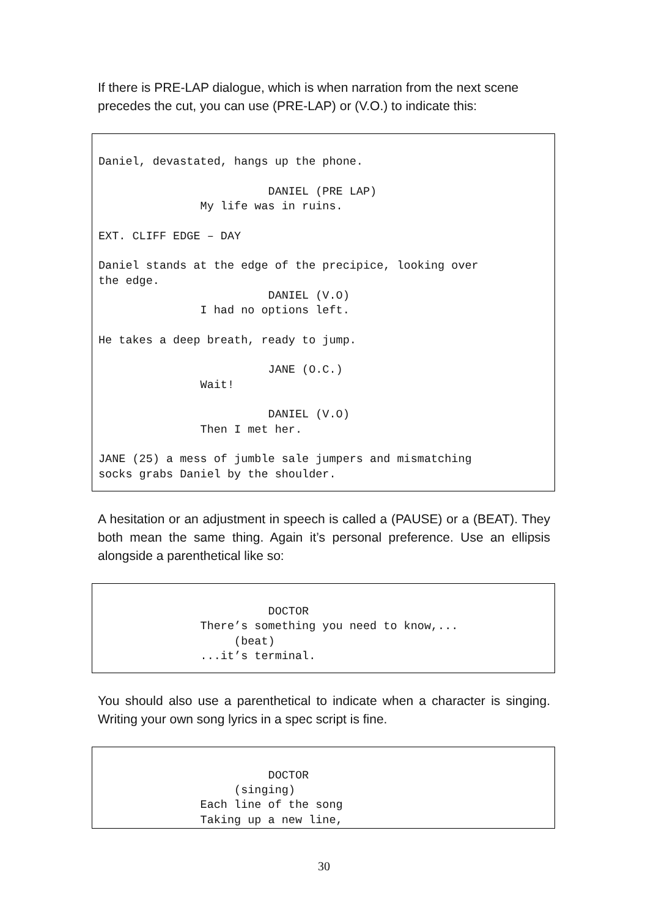If there is PRE-LAP dialogue, which is when narration from the next scene precedes the cut, you can use (PRE-LAP) or (V.O.) to indicate this:
Daniel, devastated, hangs up the phone. DANIEL (PRE LAP) My life was in ruins. EXT. CLIFF EDGE – DAY Daniel stands at the edge of the precipice, looking over the edge. DANIEL (V.O) I had no options left. He takes a deep breath, ready to jump. JANE (O.C.) Wait! DANIEL (V.O) Then I met her. JANE (25) a mess of jumble sale jumpers and mismatching socks grabs Daniel by the shoulder.
A hesitation or an adjustment in speech is called a (PAUSE) or a (BEAT). They both mean the same thing. Again it’s personal preference. Use an ellipsis alongside a parenthetical like so:
DOCTOR There’s something you need to know,... (beat) ...it’s terminal.
You should also use a parenthetical to indicate when a character is singing. Writing your own song lyrics in a spec script is fine.
DOCTOR (singing) Each line of the song Taking up a new line,
30